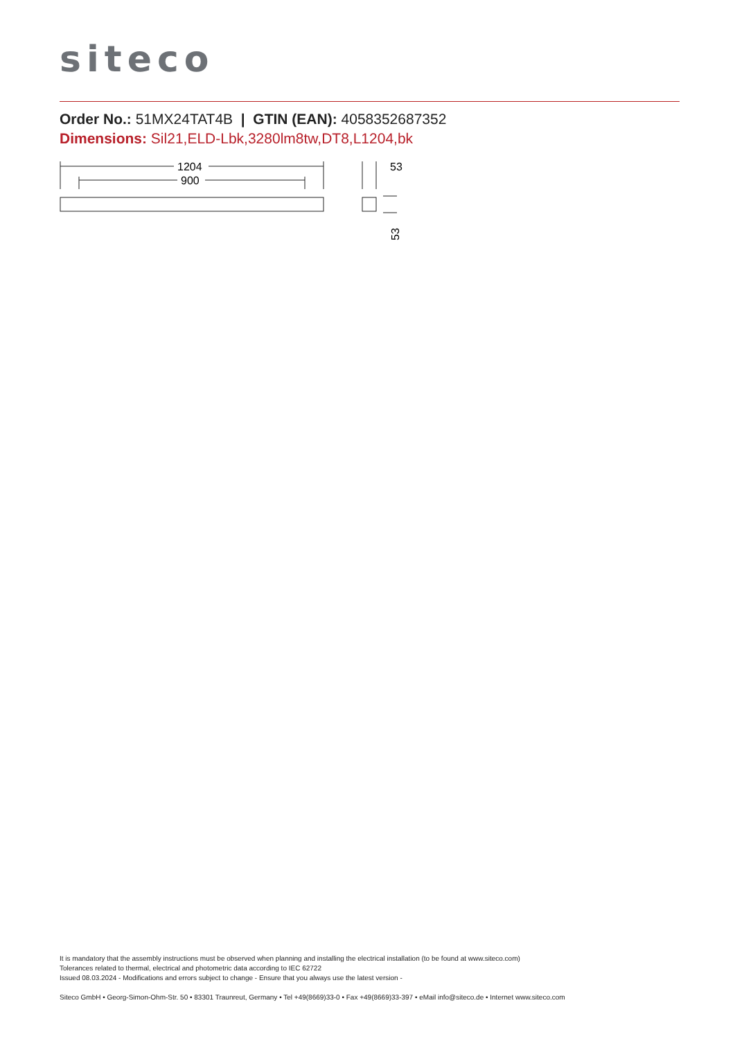siteco
Order No.: 51MX24TAT4B | GTIN (EAN): 4058352687352
Dimensions: Sil21,ELD-Lbk,3280lm8tw,DT8,L1204,bk
1204
900
53
53
It is mandatory that the assembly instructions must be observed when planning and installing the electrical installation (to be found at www.siteco.com)
Tolerances related to thermal, electrical and photometric data according to IEC 62722
Issued 08.03.2024 - Modifications and errors subject to change - Ensure that you always use the latest version -
Siteco GmbH • Georg-Simon-Ohm-Str. 50 • 83301 Traunreut, Germany • Tel +49(8669)33-0 • Fax +49(8669)33-397 • eMail info@siteco.de • Internet www.siteco.com